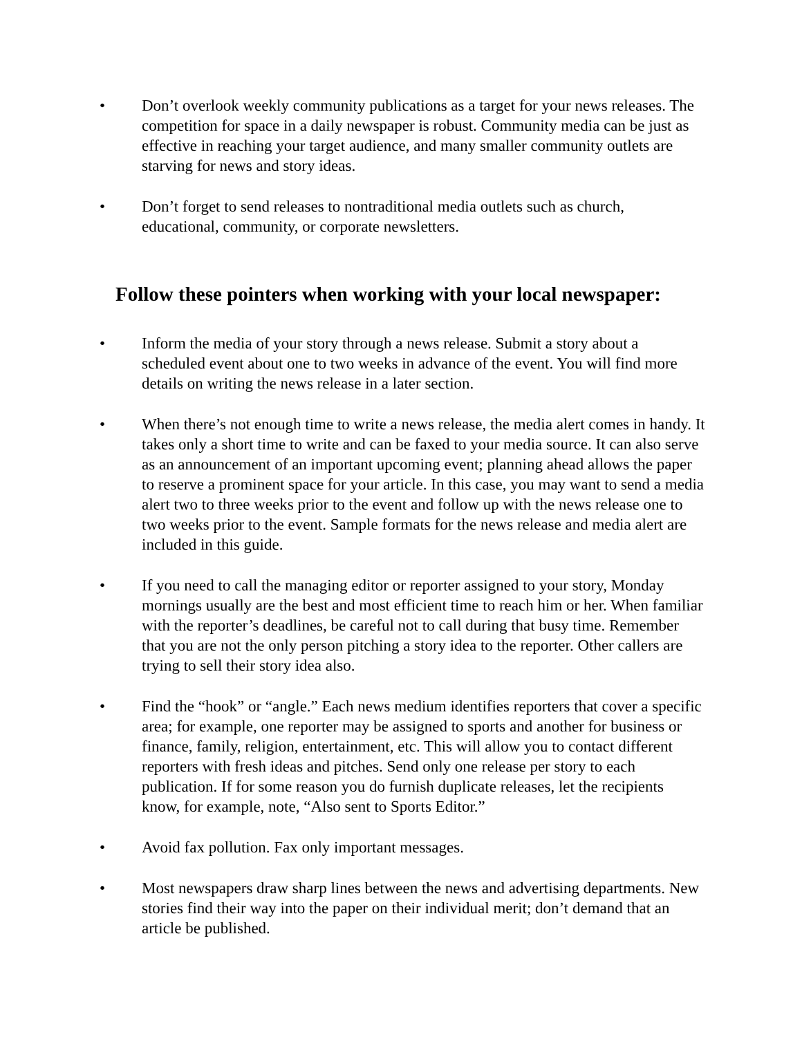• Don’t overlook weekly community publications as a target for your news releases. The competition for space in a daily newspaper is robust. Community media can be just as effective in reaching your target audience, and many smaller community outlets are starving for news and story ideas.
• Don’t forget to send releases to nontraditional media outlets such as church, educational, community, or corporate newsletters.
Follow these pointers when working with your local newspaper:
• Inform the media of your story through a news release. Submit a story about a scheduled event about one to two weeks in advance of the event. You will find more details on writing the news release in a later section.
• When there’s not enough time to write a news release, the media alert comes in handy. It takes only a short time to write and can be faxed to your media source. It can also serve as an announcement of an important upcoming event; planning ahead allows the paper to reserve a prominent space for your article. In this case, you may want to send a media alert two to three weeks prior to the event and follow up with the news release one to two weeks prior to the event. Sample formats for the news release and media alert are included in this guide.
• If you need to call the managing editor or reporter assigned to your story, Monday mornings usually are the best and most efficient time to reach him or her. When familiar with the reporter’s deadlines, be careful not to call during that busy time. Remember that you are not the only person pitching a story idea to the reporter. Other callers are trying to sell their story idea also.
• Find the “hook” or “angle.” Each news medium identifies reporters that cover a specific area; for example, one reporter may be assigned to sports and another for business or finance, family, religion, entertainment, etc. This will allow you to contact different reporters with fresh ideas and pitches. Send only one release per story to each publication. If for some reason you do furnish duplicate releases, let the recipients know, for example, note, “Also sent to Sports Editor.”
• Avoid fax pollution. Fax only important messages.
• Most newspapers draw sharp lines between the news and advertising departments. New stories find their way into the paper on their individual merit; don’t demand that an article be published.